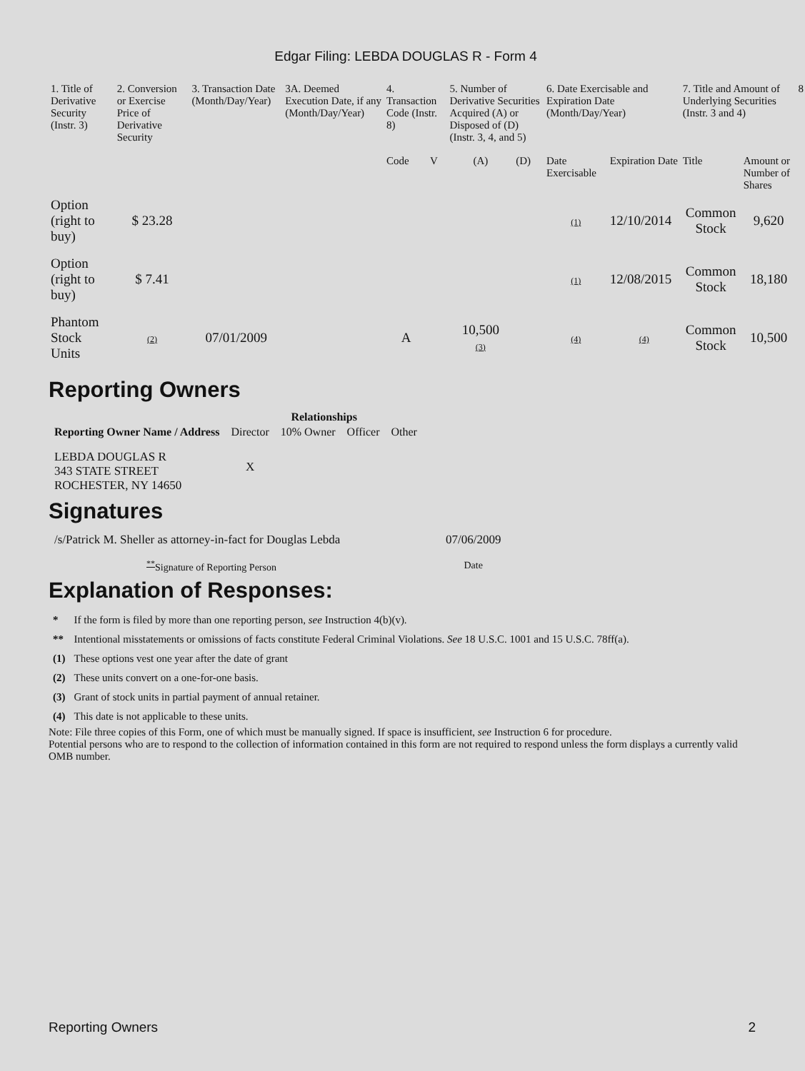Edgar Filing: LEBDA DOUGLAS R - Form 4
| 1. Title of Derivative Security (Instr. 3) | 2. Conversion or Exercise Price of Derivative Security | 3. Transaction Date (Month/Day/Year) | 3A. Deemed Execution Date, if any (Month/Day/Year) | 4. Transaction Code (Instr. 8) | | 5. Number of Derivative Securities Acquired (A) or Disposed of (D) (Instr. 3, 4, and 5) | | 6. Date Exercisable and Expiration Date (Month/Day/Year) | | 7. Title and Amount of Underlying Securities (Instr. 3 and 4) | | 8 |
| | | | | Code | V | (A) | (D) | Date Exercisable | Expiration Date | Title | Amount or Number of Shares | |
| Option (right to buy) | $ 23.28 | | | | | | | (1) | 12/10/2014 | Common Stock | 9,620 | |
| Option (right to buy) | $ 7.41 | | | | | | | (1) | 12/08/2015 | Common Stock | 18,180 | |
| Phantom Stock Units | (2) | 07/01/2009 | | A | | 10,500 (3) | | (4) | (4) | Common Stock | 10,500 | |
Reporting Owners
| Reporting Owner Name / Address | Relationships | | | |
| --- | --- | --- | --- | --- |
| | Director | 10% Owner | Officer | Other |
| LEBDA DOUGLAS R 343 STATE STREET ROCHESTER, NY 14650 | X | | | |
Signatures
| /s/Patrick M. Sheller as attorney-in-fact for Douglas Lebda | 07/06/2009 |
| <sup>**</sup> Signature of Reporting Person | Date |
Explanation of Responses:
| * | If the form is filed by more than one reporting person, see Instruction 4(b)(v). |
| ** | Intentional misstatements or omissions of facts constitute Federal Criminal Violations. See 18 U.S.C. 1001 and 15 U.S.C. 78ff(a). |
| (1) | These options vest one year after the date of grant |
| (2) | These units convert on a one-for-one basis. |
| (3) | Grant of stock units in partial payment of annual retainer. |
| (4) | This date is not applicable to these units. |
Note: File three copies of this Form, one of which must be manually signed. If space is insufficient, see Instruction 6 for procedure.
Potential persons who are to respond to the collection of information contained in this form are not required to respond unless the form displays a currently valid OMB number.
Reporting Owners 2